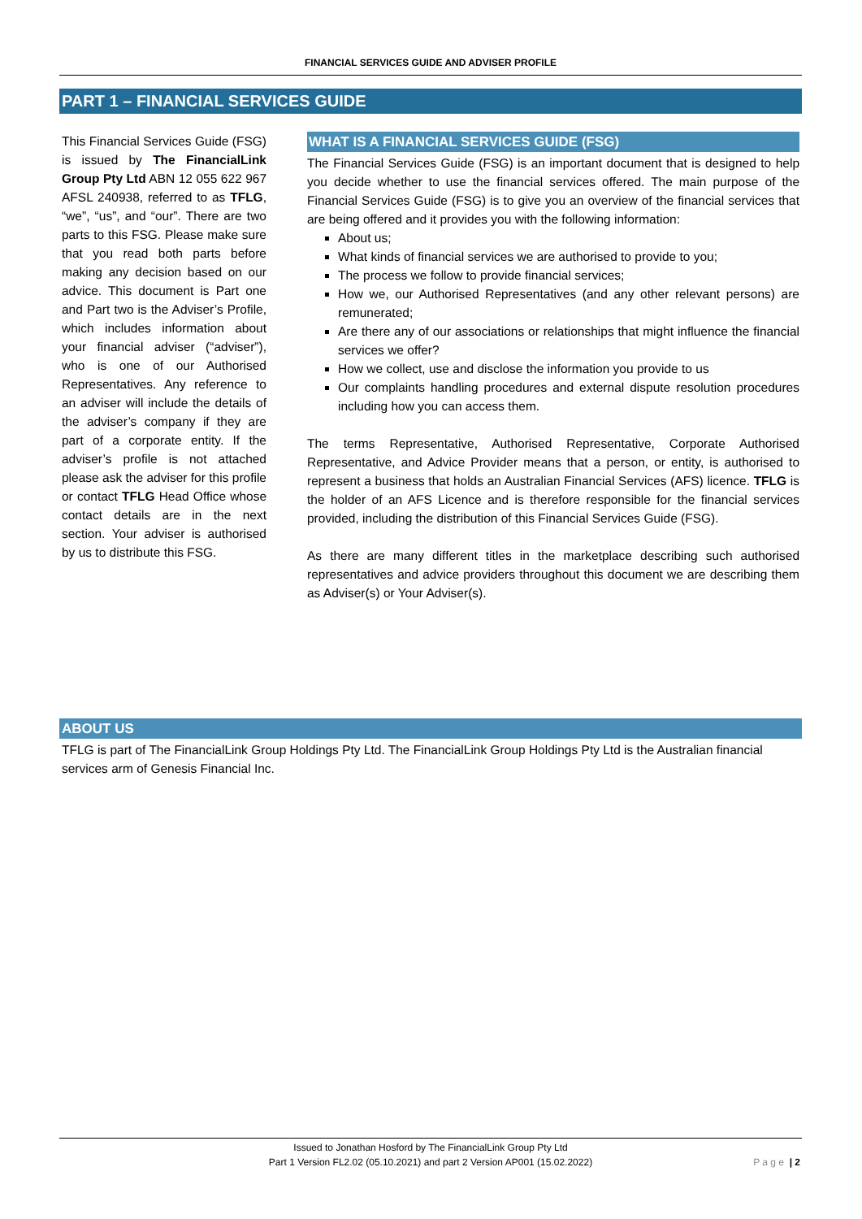FINANCIAL SERVICES GUIDE AND ADVISER PROFILE
PART 1 – FINANCIAL SERVICES GUIDE
This Financial Services Guide (FSG) is issued by The FinancialLink Group Pty Ltd ABN 12 055 622 967 AFSL 240938, referred to as TFLG, “we”, “us”, and “our”. There are two parts to this FSG. Please make sure that you read both parts before making any decision based on our advice. This document is Part one and Part two is the Adviser’s Profile, which includes information about your financial adviser (“adviser”), who is one of our Authorised Representatives. Any reference to an adviser will include the details of the adviser’s company if they are part of a corporate entity. If the adviser’s profile is not attached please ask the adviser for this profile or contact TFLG Head Office whose contact details are in the next section. Your adviser is authorised by us to distribute this FSG.
WHAT IS A FINANCIAL SERVICES GUIDE (FSG)
The Financial Services Guide (FSG) is an important document that is designed to help you decide whether to use the financial services offered. The main purpose of the Financial Services Guide (FSG) is to give you an overview of the financial services that are being offered and it provides you with the following information:
About us;
What kinds of financial services we are authorised to provide to you;
The process we follow to provide financial services;
How we, our Authorised Representatives (and any other relevant persons) are remunerated;
Are there any of our associations or relationships that might influence the financial services we offer?
How we collect, use and disclose the information you provide to us
Our complaints handling procedures and external dispute resolution procedures including how you can access them.
The terms Representative, Authorised Representative, Corporate Authorised Representative, and Advice Provider means that a person, or entity, is authorised to represent a business that holds an Australian Financial Services (AFS) licence. TFLG is the holder of an AFS Licence and is therefore responsible for the financial services provided, including the distribution of this Financial Services Guide (FSG).
As there are many different titles in the marketplace describing such authorised representatives and advice providers throughout this document we are describing them as Adviser(s) or Your Adviser(s).
ABOUT US
TFLG is part of The FinancialLink Group Holdings Pty Ltd. The FinancialLink Group Holdings Pty Ltd is the Australian financial services arm of Genesis Financial Inc.
Issued to Jonathan Hosford by The FinancialLink Group Pty Ltd
Part 1 Version FL2.02 (05.10.2021) and part 2 Version AP001 (15.02.2022)
P a g e | 2